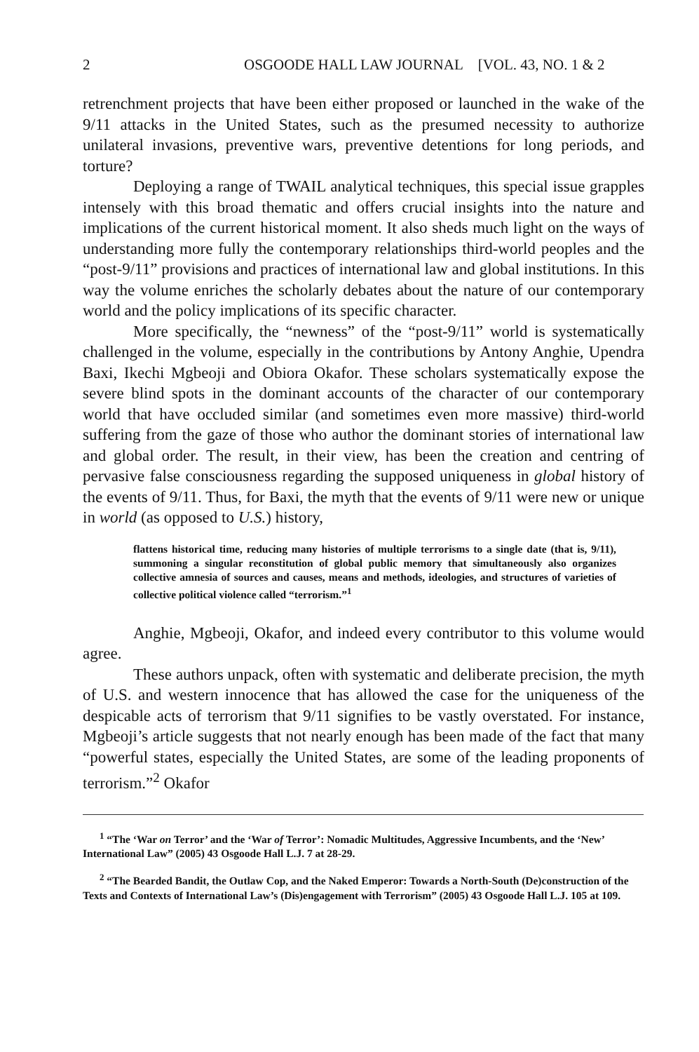2 OSGOODE HALL LAW JOURNAL [VOL. 43, NO. 1 & 2
retrenchment projects that have been either proposed or launched in the wake of the 9/11 attacks in the United States, such as the presumed necessity to authorize unilateral invasions, preventive wars, preventive detentions for long periods, and torture?
Deploying a range of TWAIL analytical techniques, this special issue grapples intensely with this broad thematic and offers crucial insights into the nature and implications of the current historical moment. It also sheds much light on the ways of understanding more fully the contemporary relationships third-world peoples and the “post-9/11” provisions and practices of international law and global institutions. In this way the volume enriches the scholarly debates about the nature of our contemporary world and the policy implications of its specific character.
More specifically, the “newness” of the “post-9/11” world is systematically challenged in the volume, especially in the contributions by Antony Anghie, Upendra Baxi, Ikechi Mgbeoji and Obiora Okafor. These scholars systematically expose the severe blind spots in the dominant accounts of the character of our contemporary world that have occluded similar (and sometimes even more massive) third-world suffering from the gaze of those who author the dominant stories of international law and global order. The result, in their view, has been the creation and centring of pervasive false consciousness regarding the supposed uniqueness in global history of the events of 9/11. Thus, for Baxi, the myth that the events of 9/11 were new or unique in world (as opposed to U.S.) history,
flattens historical time, reducing many histories of multiple terrorisms to a single date (that is, 9/11), summoning a singular reconstitution of global public memory that simultaneously also organizes collective amnesia of sources and causes, means and methods, ideologies, and structures of varieties of collective political violence called “terrorism.”<sup>1</sup>
Anghie, Mgbeoji, Okafor, and indeed every contributor to this volume would agree.
These authors unpack, often with systematic and deliberate precision, the myth of U.S. and western innocence that has allowed the case for the uniqueness of the despicable acts of terrorism that 9/11 signifies to be vastly overstated. For instance, Mgbeoji’s article suggests that not nearly enough has been made of the fact that many “powerful states, especially the United States, are some of the leading proponents of terrorism.”<sup>2</sup> Okafor
<sup>1</sup> “The ‘War on Terror’ and the ‘War of Terror’: Nomadic Multitudes, Aggressive Incumbents, and the ‘New’ International Law” (2005) 43 Osgoode Hall L.J. 7 at 28-29.
<sup>2</sup> “The Bearded Bandit, the Outlaw Cop, and the Naked Emperor: Towards a North-South (De)construction of the Texts and Contexts of International Law’s (Dis)engagement with Terrorism” (2005) 43 Osgoode Hall L.J. 105 at 109.